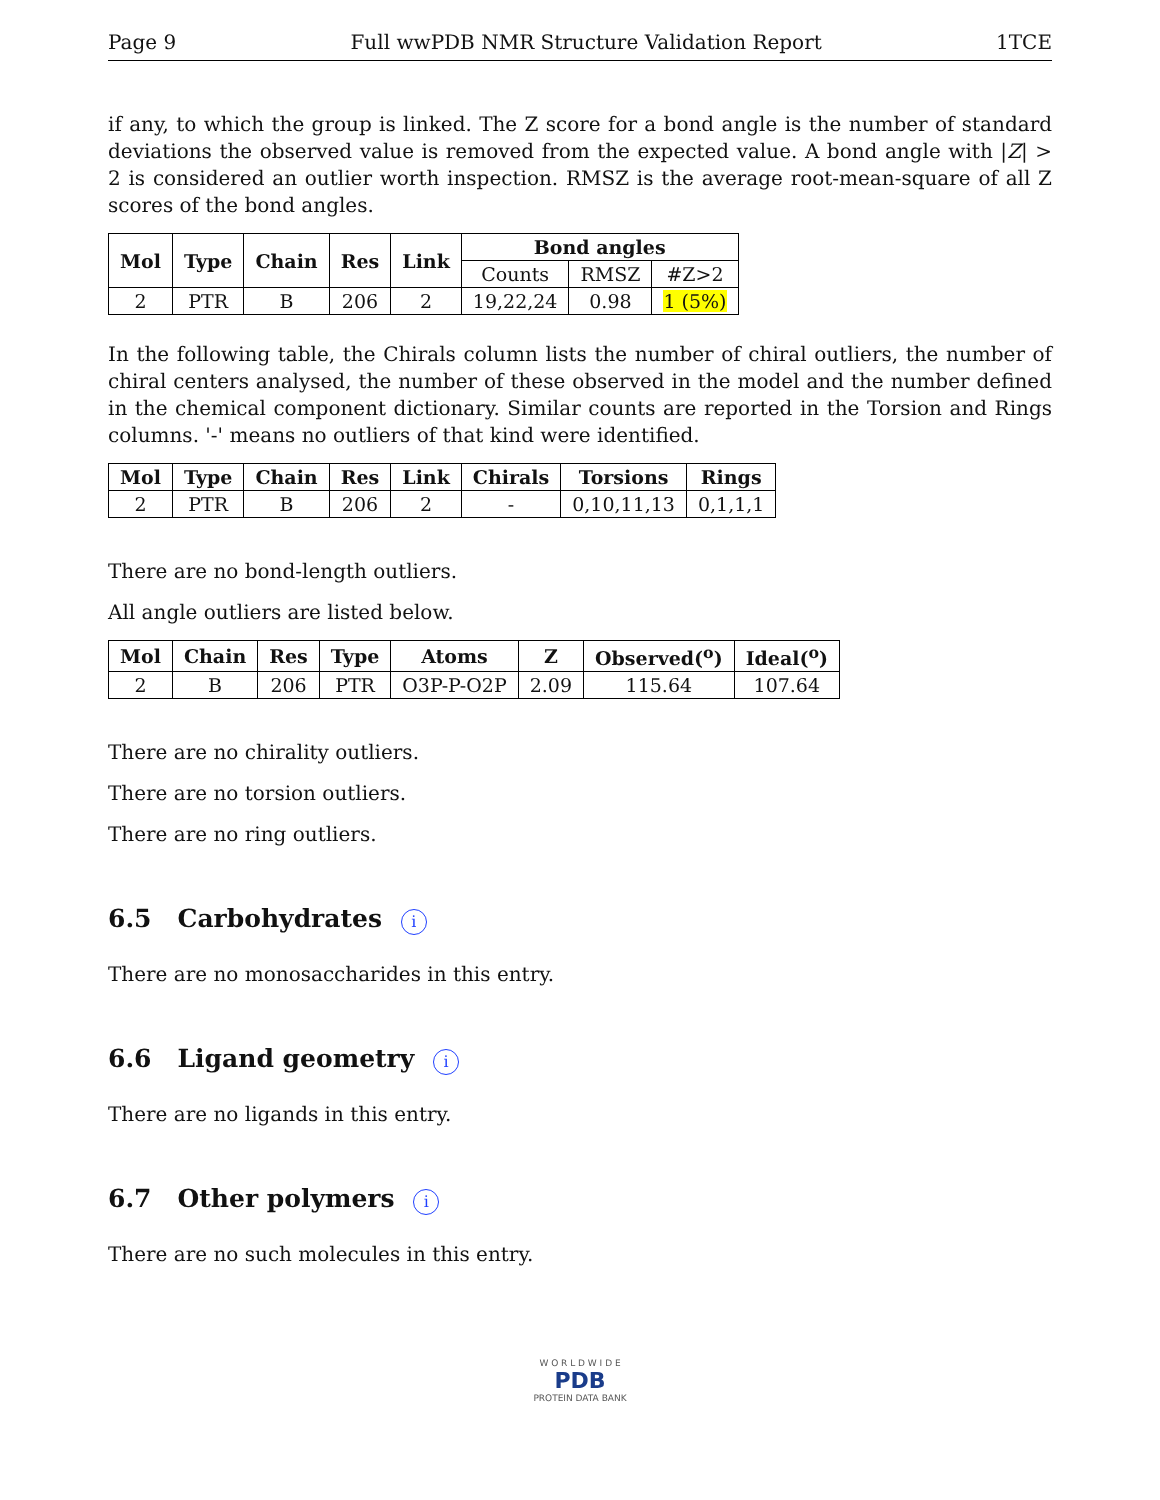Page 9 Full wwPDB NMR Structure Validation Report 1TCE
if any, to which the group is linked. The Z score for a bond angle is the number of standard deviations the observed value is removed from the expected value. A bond angle with |Z| > 2 is considered an outlier worth inspection. RMSZ is the average root-mean-square of all Z scores of the bond angles.
| Mol | Type | Chain | Res | Link | Bond angles | | |
| --- | --- | --- | --- | --- | --- | --- | --- |
| | | | | | Counts | RMSZ | #Z>2 |
| 2 | PTR | B | 206 | 2 | 19,22,24 | 0.98 | 1 (5%) |
In the following table, the Chirals column lists the number of chiral outliers, the number of chiral centers analysed, the number of these observed in the model and the number defined in the chemical component dictionary. Similar counts are reported in the Torsion and Rings columns. '-' means no outliers of that kind were identified.
| Mol | Type | Chain | Res | Link | Chirals | Torsions | Rings |
| --- | --- | --- | --- | --- | --- | --- | --- |
| 2 | PTR | B | 206 | 2 | - | 0,10,11,13 | 0,1,1,1 |
There are no bond-length outliers.
All angle outliers are listed below.
| Mol | Chain | Res | Type | Atoms | Z | Observed(<sup>o</sup>) | Ideal(<sup>o</sup>) |
| --- | --- | --- | --- | --- | --- | --- | --- |
| 2 | B | 206 | PTR | O3P-P-O2P | 2.09 | 115.64 | 107.64 |
There are no chirality outliers.
There are no torsion outliers.
There are no ring outliers.
6.5 Carbohydrates i
There are no monosaccharides in this entry.
6.6 Ligand geometry i
There are no ligands in this entry.
6.7 Other polymers i
There are no such molecules in this entry.
W O R L D W I D E
PDB
PROTEIN DATA BANK